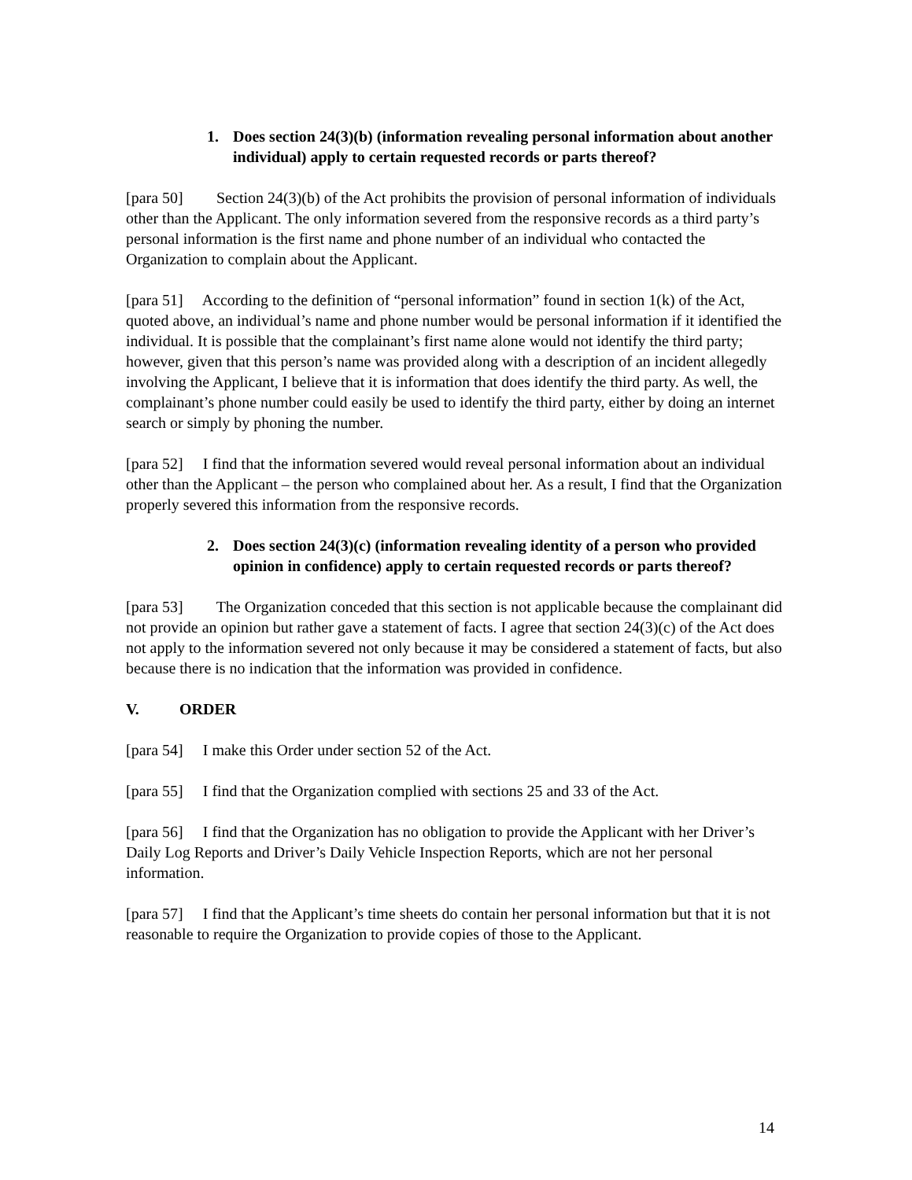1. Does section 24(3)(b) (information revealing personal information about another individual) apply to certain requested records or parts thereof?
[para 50] Section 24(3)(b) of the Act prohibits the provision of personal information of individuals other than the Applicant. The only information severed from the responsive records as a third party’s personal information is the first name and phone number of an individual who contacted the Organization to complain about the Applicant.
[para 51] According to the definition of “personal information” found in section 1(k) of the Act, quoted above, an individual’s name and phone number would be personal information if it identified the individual. It is possible that the complainant’s first name alone would not identify the third party; however, given that this person’s name was provided along with a description of an incident allegedly involving the Applicant, I believe that it is information that does identify the third party. As well, the complainant’s phone number could easily be used to identify the third party, either by doing an internet search or simply by phoning the number.
[para 52] I find that the information severed would reveal personal information about an individual other than the Applicant – the person who complained about her. As a result, I find that the Organization properly severed this information from the responsive records.
2. Does section 24(3)(c) (information revealing identity of a person who provided opinion in confidence) apply to certain requested records or parts thereof?
[para 53] The Organization conceded that this section is not applicable because the complainant did not provide an opinion but rather gave a statement of facts. I agree that section 24(3)(c) of the Act does not apply to the information severed not only because it may be considered a statement of facts, but also because there is no indication that the information was provided in confidence.
V. ORDER
[para 54] I make this Order under section 52 of the Act.
[para 55] I find that the Organization complied with sections 25 and 33 of the Act.
[para 56] I find that the Organization has no obligation to provide the Applicant with her Driver’s Daily Log Reports and Driver’s Daily Vehicle Inspection Reports, which are not her personal information.
[para 57] I find that the Applicant’s time sheets do contain her personal information but that it is not reasonable to require the Organization to provide copies of those to the Applicant.
14